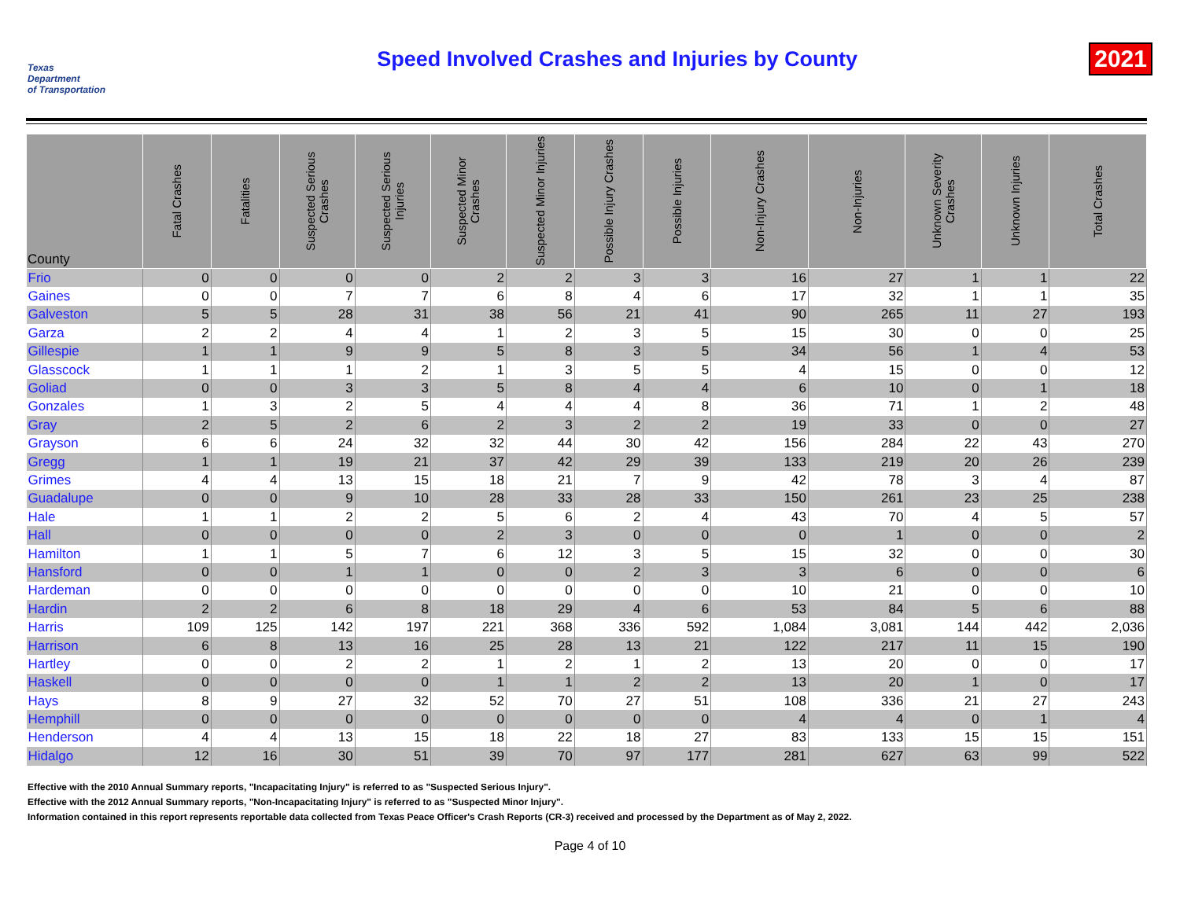Texas
Department
of Transportation
Speed Involved Crashes and Injuries by County
2021
| County | Fatal Crashes | Fatalities | Suspected Serious Crashes | Suspected Serious Injuries | Suspected Minor Crashes | Suspected Minor Injuries | Possible Injury Crashes | Possible Injuries | Non-Injury Crashes | Non-Injuries | Unknown Severity Crashes | Unknown Injuries | Total Crashes |
| --- | --- | --- | --- | --- | --- | --- | --- | --- | --- | --- | --- | --- | --- |
| Frio | 0 | 0 | 0 | 0 | 2 | 2 | 3 | 3 | 16 | 27 | 1 | 1 | 22 |
| Gaines | 0 | 0 | 7 | 7 | 6 | 8 | 4 | 6 | 17 | 32 | 1 | 1 | 35 |
| Galveston | 5 | 5 | 28 | 31 | 38 | 56 | 21 | 41 | 90 | 265 | 11 | 27 | 193 |
| Garza | 2 | 2 | 4 | 4 | 1 | 2 | 3 | 5 | 15 | 30 | 0 | 0 | 25 |
| Gillespie | 1 | 1 | 9 | 9 | 5 | 8 | 3 | 5 | 34 | 56 | 1 | 4 | 53 |
| Glasscock | 1 | 1 | 1 | 2 | 1 | 3 | 5 | 5 | 4 | 15 | 0 | 0 | 12 |
| Goliad | 0 | 0 | 3 | 3 | 5 | 8 | 4 | 4 | 6 | 10 | 0 | 1 | 18 |
| Gonzales | 1 | 3 | 2 | 5 | 4 | 4 | 4 | 8 | 36 | 71 | 1 | 2 | 48 |
| Gray | 2 | 5 | 2 | 6 | 2 | 3 | 2 | 2 | 19 | 33 | 0 | 0 | 27 |
| Grayson | 6 | 6 | 24 | 32 | 32 | 44 | 30 | 42 | 156 | 284 | 22 | 43 | 270 |
| Gregg | 1 | 1 | 19 | 21 | 37 | 42 | 29 | 39 | 133 | 219 | 20 | 26 | 239 |
| Grimes | 4 | 4 | 13 | 15 | 18 | 21 | 7 | 9 | 42 | 78 | 3 | 4 | 87 |
| Guadalupe | 0 | 0 | 9 | 10 | 28 | 33 | 28 | 33 | 150 | 261 | 23 | 25 | 238 |
| Hale | 1 | 1 | 2 | 2 | 5 | 6 | 2 | 4 | 43 | 70 | 4 | 5 | 57 |
| Hall | 0 | 0 | 0 | 0 | 2 | 3 | 0 | 0 | 0 | 1 | 0 | 0 | 2 |
| Hamilton | 1 | 1 | 5 | 7 | 6 | 12 | 3 | 5 | 15 | 32 | 0 | 0 | 30 |
| Hansford | 0 | 0 | 1 | 1 | 0 | 0 | 2 | 3 | 3 | 6 | 0 | 0 | 6 |
| Hardeman | 0 | 0 | 0 | 0 | 0 | 0 | 0 | 0 | 10 | 21 | 0 | 0 | 10 |
| Hardin | 2 | 2 | 6 | 8 | 18 | 29 | 4 | 6 | 53 | 84 | 5 | 6 | 88 |
| Harris | 109 | 125 | 142 | 197 | 221 | 368 | 336 | 592 | 1,084 | 3,081 | 144 | 442 | 2,036 |
| Harrison | 6 | 8 | 13 | 16 | 25 | 28 | 13 | 21 | 122 | 217 | 11 | 15 | 190 |
| Hartley | 0 | 0 | 2 | 2 | 1 | 2 | 1 | 2 | 13 | 20 | 0 | 0 | 17 |
| Haskell | 0 | 0 | 0 | 0 | 1 | 1 | 2 | 2 | 13 | 20 | 1 | 0 | 17 |
| Hays | 8 | 9 | 27 | 32 | 52 | 70 | 27 | 51 | 108 | 336 | 21 | 27 | 243 |
| Hemphill | 0 | 0 | 0 | 0 | 0 | 0 | 0 | 0 | 4 | 4 | 0 | 1 | 4 |
| Henderson | 4 | 4 | 13 | 15 | 18 | 22 | 18 | 27 | 83 | 133 | 15 | 15 | 151 |
| Hidalgo | 12 | 16 | 30 | 51 | 39 | 70 | 97 | 177 | 281 | 627 | 63 | 99 | 522 |
Effective with the 2010 Annual Summary reports, "Incapacitating Injury" is referred to as "Suspected Serious Injury".
Effective with the 2012 Annual Summary reports, "Non-Incapacitating Injury" is referred to as "Suspected Minor Injury".
Information contained in this report represents reportable data collected from Texas Peace Officer's Crash Reports (CR-3) received and processed by the Department as of May 2, 2022.
Page 4 of 10